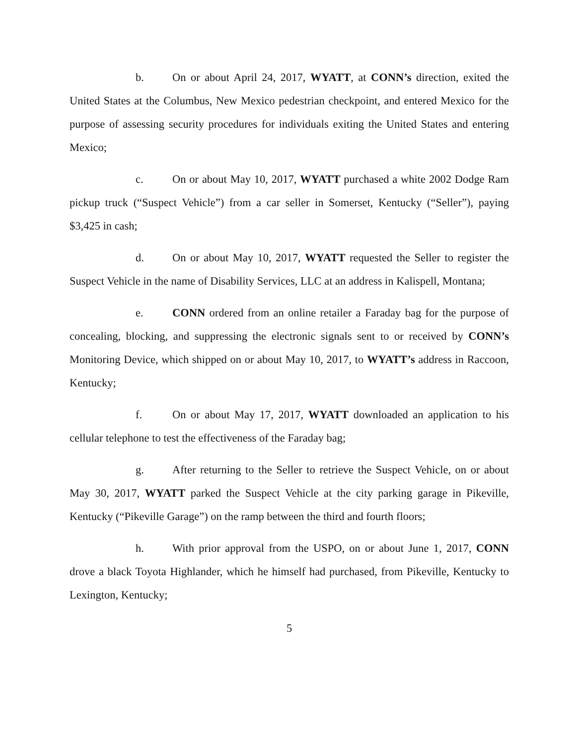b. On or about April 24, 2017, WYATT, at CONN’s direction, exited the United States at the Columbus, New Mexico pedestrian checkpoint, and entered Mexico for the purpose of assessing security procedures for individuals exiting the United States and entering Mexico;
c. On or about May 10, 2017, WYATT purchased a white 2002 Dodge Ram pickup truck (“Suspect Vehicle”) from a car seller in Somerset, Kentucky (“Seller”), paying $3,425 in cash;
d. On or about May 10, 2017, WYATT requested the Seller to register the Suspect Vehicle in the name of Disability Services, LLC at an address in Kalispell, Montana;
e. CONN ordered from an online retailer a Faraday bag for the purpose of concealing, blocking, and suppressing the electronic signals sent to or received by CONN’s Monitoring Device, which shipped on or about May 10, 2017, to WYATT’s address in Raccoon, Kentucky;
f. On or about May 17, 2017, WYATT downloaded an application to his cellular telephone to test the effectiveness of the Faraday bag;
g. After returning to the Seller to retrieve the Suspect Vehicle, on or about May 30, 2017, WYATT parked the Suspect Vehicle at the city parking garage in Pikeville, Kentucky (“Pikeville Garage”) on the ramp between the third and fourth floors;
h. With prior approval from the USPO, on or about June 1, 2017, CONN drove a black Toyota Highlander, which he himself had purchased, from Pikeville, Kentucky to Lexington, Kentucky;
5